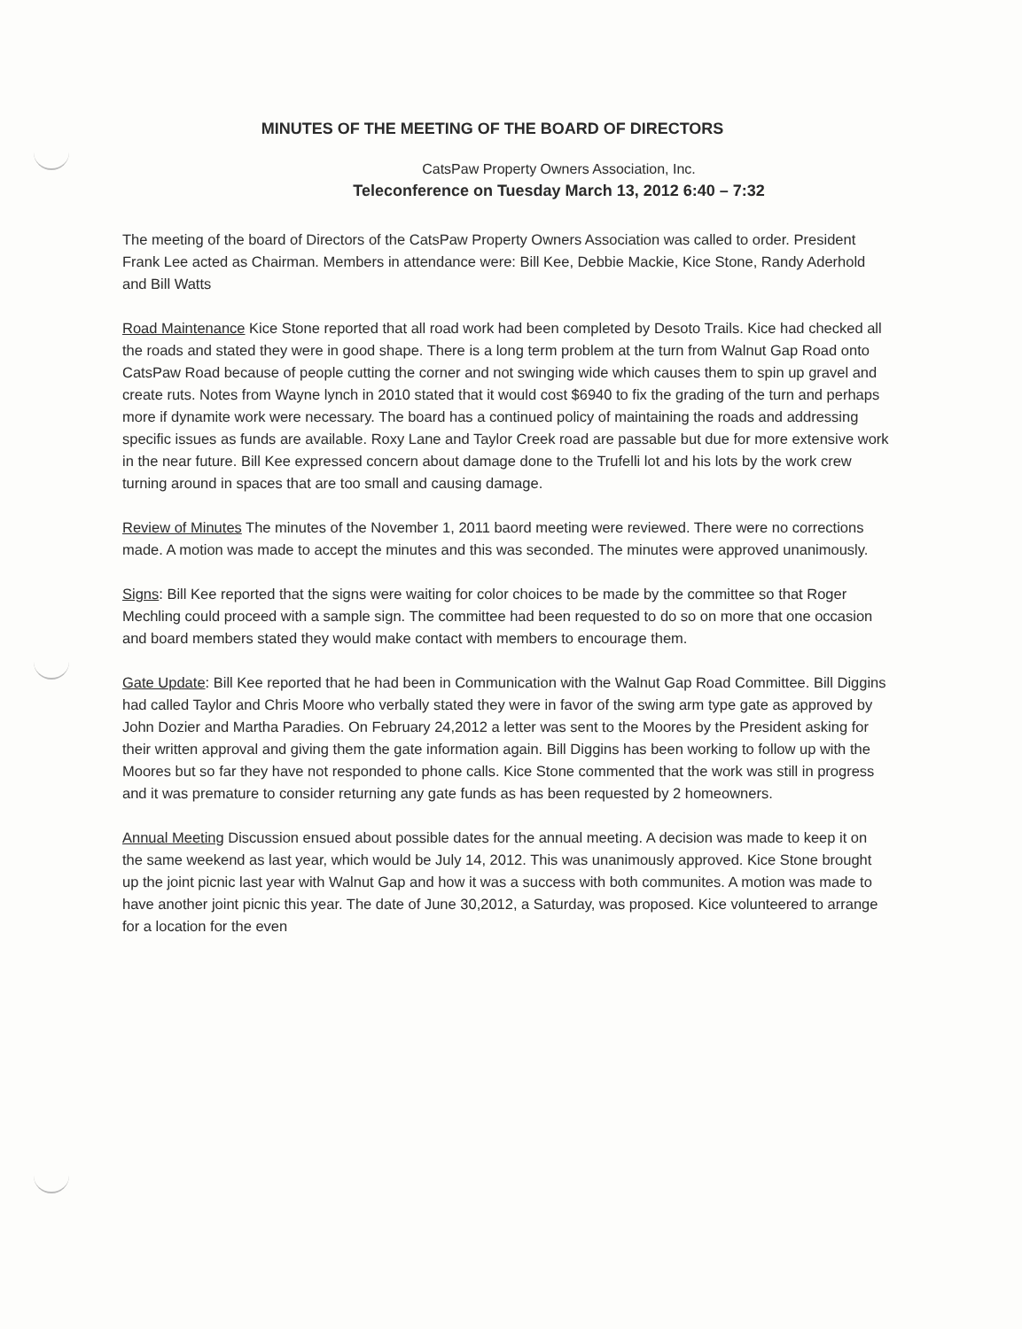MINUTES OF THE MEETING OF THE BOARD OF DIRECTORS
CatsPaw Property Owners Association, Inc.
Teleconference on Tuesday March 13, 2012 6:40 – 7:32
The meeting of the board of Directors of the CatsPaw Property Owners Association was called to order. President Frank Lee acted as Chairman. Members in attendance were: Bill Kee, Debbie Mackie, Kice Stone, Randy Aderhold and Bill Watts
Road Maintenance Kice Stone reported that all road work had been completed by Desoto Trails. Kice had checked all the roads and stated they were in good shape. There is a long term problem at the turn from Walnut Gap Road onto CatsPaw Road because of people cutting the corner and not swinging wide which causes them to spin up gravel and create ruts. Notes from Wayne lynch in 2010 stated that it would cost $6940 to fix the grading of the turn and perhaps more if dynamite work were necessary. The board has a continued policy of maintaining the roads and addressing specific issues as funds are available. Roxy Lane and Taylor Creek road are passable but due for more extensive work in the near future. Bill Kee expressed concern about damage done to the Trufelli lot and his lots by the work crew turning around in spaces that are too small and causing damage.
Review of Minutes The minutes of the November 1, 2011 baord meeting were reviewed. There were no corrections made. A motion was made to accept the minutes and this was seconded. The minutes were approved unanimously.
Signs: Bill Kee reported that the signs were waiting for color choices to be made by the committee so that Roger Mechling could proceed with a sample sign. The committee had been requested to do so on more that one occasion and board members stated they would make contact with members to encourage them.
Gate Update: Bill Kee reported that he had been in Communication with the Walnut Gap Road Committee. Bill Diggins had called Taylor and Chris Moore who verbally stated they were in favor of the swing arm type gate as approved by John Dozier and Martha Paradies. On February 24,2012 a letter was sent to the Moores by the President asking for their written approval and giving them the gate information again. Bill Diggins has been working to follow up with the Moores but so far they have not responded to phone calls. Kice Stone commented that the work was still in progress and it was premature to consider returning any gate funds as has been requested by 2 homeowners.
Annual Meeting Discussion ensued about possible dates for the annual meeting. A decision was made to keep it on the same weekend as last year, which would be July 14, 2012. This was unanimously approved. Kice Stone brought up the joint picnic last year with Walnut Gap and how it was a success with both communites. A motion was made to have another joint picnic this year. The date of June 30,2012, a Saturday, was proposed. Kice volunteered to arrange for a location for the even